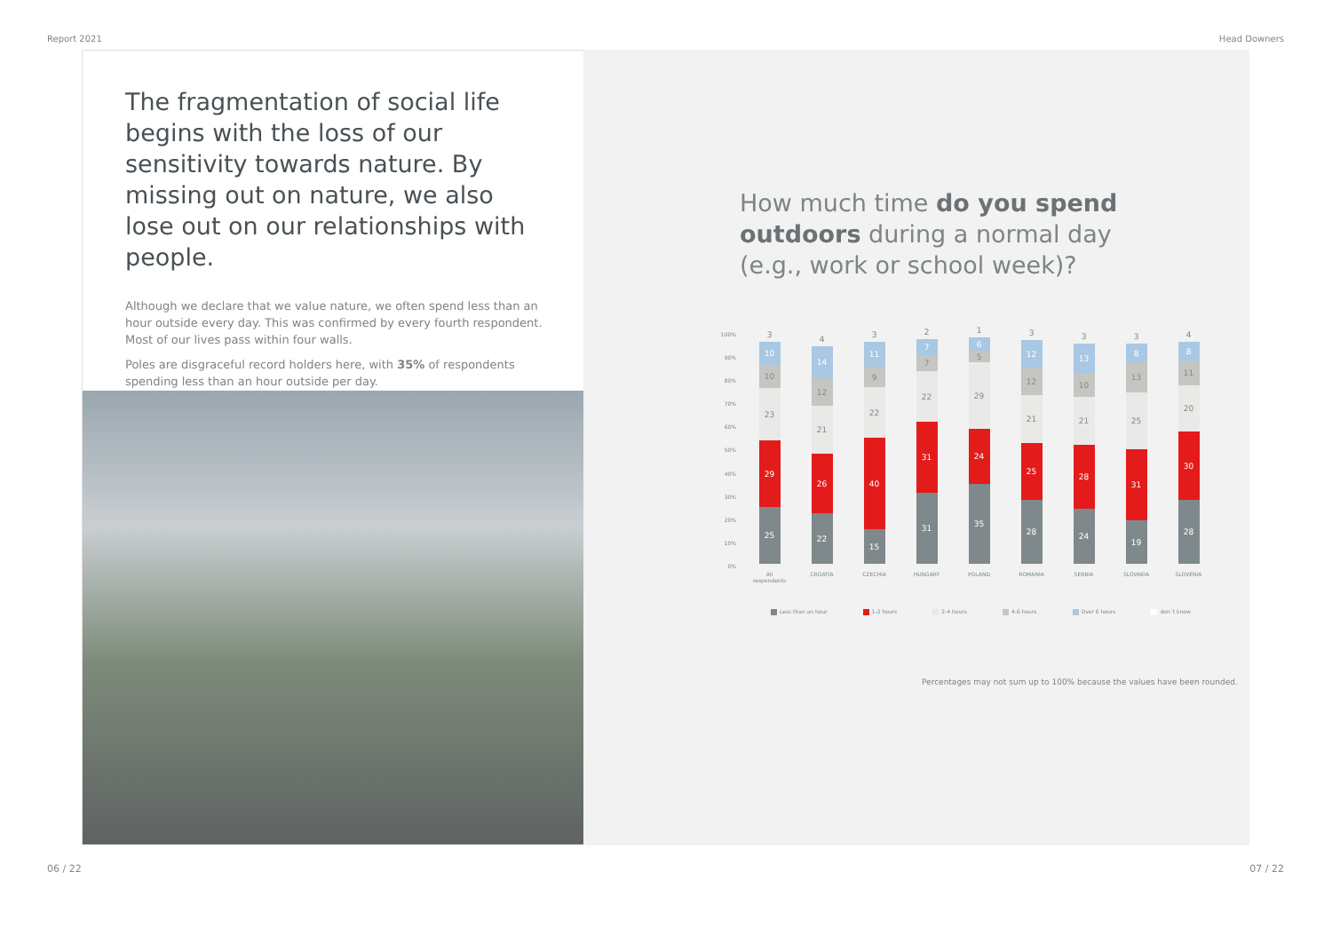Report 2021 Head Downers
The fragmentation of social life begins with the loss of our sensitivity towards nature. By missing out on nature, we also lose out on our relationships with people.
Although we declare that we value nature, we often spend less than an hour outside every day. This was confirmed by every fourth respondent. Most of our lives pass within four walls.
Poles are disgraceful record holders here, with 35% of respondents spending less than an hour outside per day.
How much time do you spend outdoors during a normal day (e.g., work or school week)?
100%
90%
80%
70%
60%
50%
40%
30%
20%
10%
0%
3
10
10
23
29
25
All
respondents
4
14
12
21
26
22
CROATIA
3
11
9
22
40
15
CZECHIA
2
7
7
22
31
31
HUNGARY
1
6
5
29
24
35
POLAND
3
12
12
21
25
28
ROMANIA
3
13
10
21
28
24
SERBIA
3
8
13
25
31
19
SLOVAKIA
4
8
11
20
30
28
SLOVENIA
Less than an hour 1-2 hours 2-4 hours 4-6 hours Over 6 hours don´t know
Percentages may not sum up to 100% because the values have been rounded.
06 / 22 07 / 22